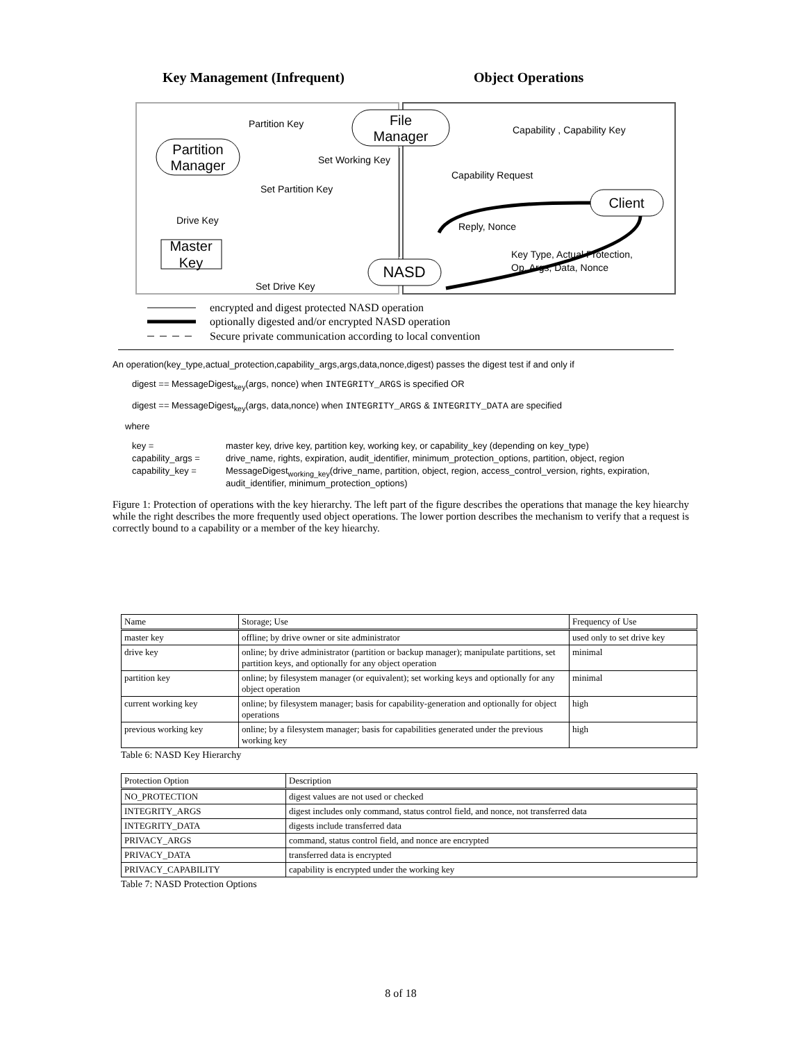Key Management (Infrequent)
Object Operations
File
Manager
Partition
Manager
Client
Master
Key
NASD
Partition Key
Capability , Capability Key
Set Working Key
Set Partition Key
Capability Request
Drive Key
Reply, Nonce
Key Type, Actual Protection,
Op. Args, Data, Nonce
Set Drive Key
encrypted and digest protected NASD operation
optionally digested and/or encrypted NASD operation
Secure private communication according to local convention
An operation(key_type,actual_protection,capability_args,args,data,nonce,digest) passes the digest test if and only if
digest == MessageDigest<sub>key</sub>(args, nonce) when INTEGRITY_ARGS is specified OR
digest == MessageDigest<sub>key</sub>(args, data,nonce) when INTEGRITY_ARGS & INTEGRITY_DATA are specified
where
key =
master key, drive key, partition key, working key, or capability_key (depending on key_type)
capability_args =
drive_name, rights, expiration, audit_identifier, minimum_protection_options, partition, object, region
capability_key =
MessageDigest<sub>working_key</sub>(drive_name, partition, object, region, access_control_version, rights, expiration, audit_identifier, minimum_protection_options)
Figure 1: Protection of operations with the key hierarchy. The left part of the figure describes the operations that manage the key hiearchy while the right describes the more frequently used object operations. The lower portion describes the mechanism to verify that a request is correctly bound to a capability or a member of the key hiearchy.
| Name | Storage; Use | Frequency of Use |
| --- | --- | --- |
| master key | offline; by drive owner or site administrator | used only to set drive key |
| drive key | online; by drive administrator (partition or backup manager); manipulate partitions, set partition keys, and optionally for any object operation | minimal |
| partition key | online; by filesystem manager (or equivalent); set working keys and optionally for any object operation | minimal |
| current working key | online; by filesystem manager; basis for capability-generation and optionally for object operations | high |
| previous working key | online; by a filesystem manager; basis for capabilities generated under the previous working key | high |
Table 6: NASD Key Hierarchy
| Protection Option | Description |
| --- | --- |
| NO_PROTECTION | digest values are not used or checked |
| INTEGRITY_ARGS | digest includes only command, status control field, and nonce, not transferred data |
| INTEGRITY_DATA | digests include transferred data |
| PRIVACY_ARGS | command, status control field, and nonce are encrypted |
| PRIVACY_DATA | transferred data is encrypted |
| PRIVACY_CAPABILITY | capability is encrypted under the working key |
Table 7: NASD Protection Options
8 of 18